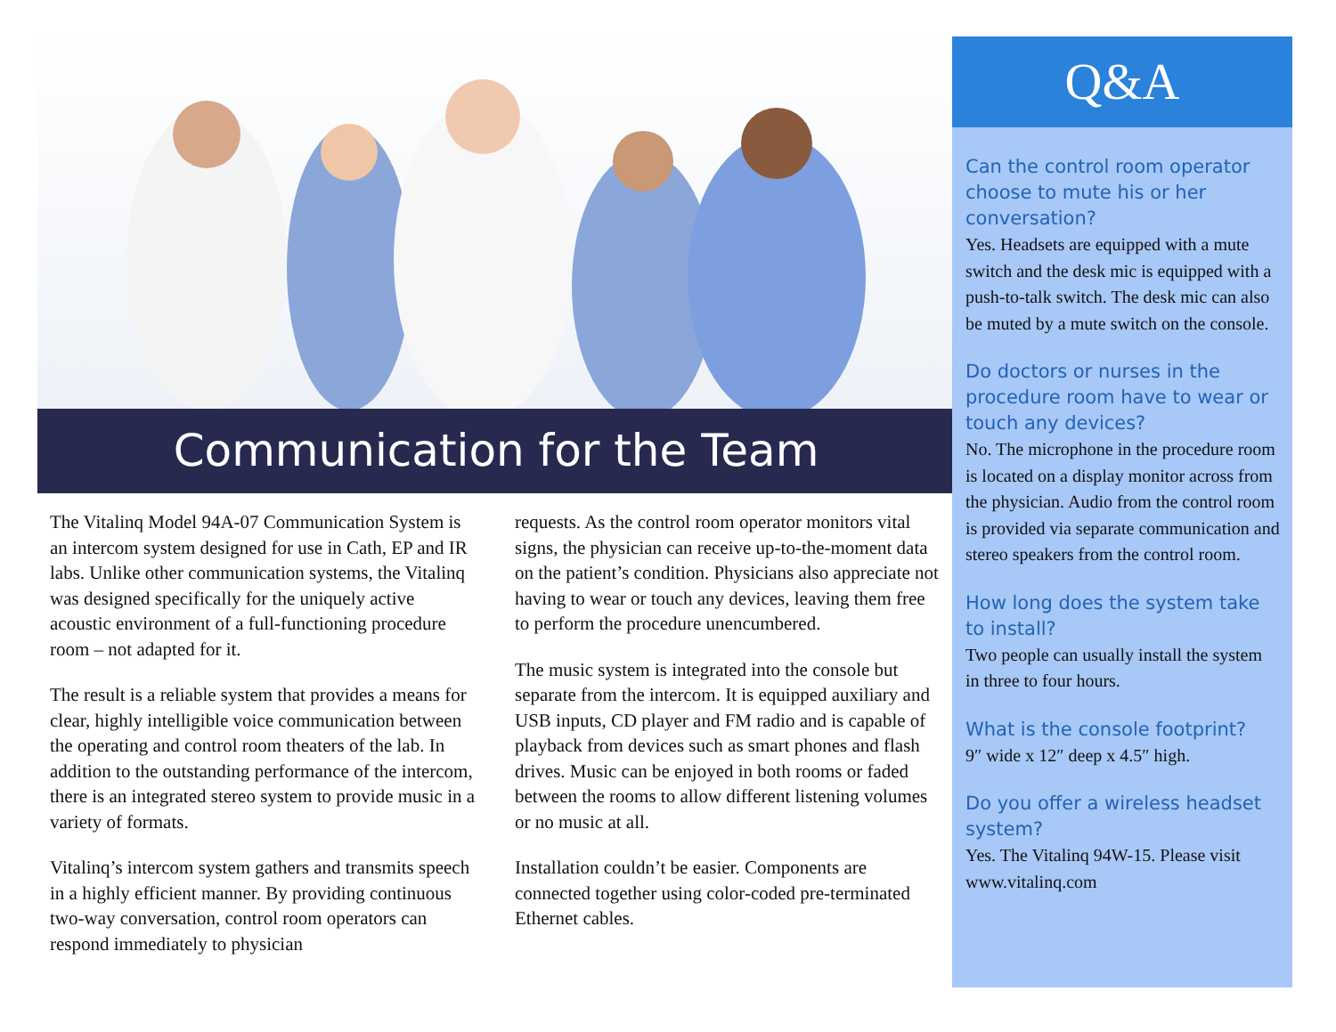Communication for the Team
The Vitalinq Model 94A-07 Communication System is an intercom system designed for use in Cath, EP and IR labs. Unlike other communication systems, the Vitalinq was designed specifically for the uniquely active acoustic environment of a full-functioning procedure room – not adapted for it.
The result is a reliable system that provides a means for clear, highly intelligible voice communication between the operating and control room theaters of the lab. In addition to the outstanding performance of the intercom, there is an integrated stereo system to provide music in a variety of formats.
Vitalinq’s intercom system gathers and transmits speech in a highly efficient manner. By providing continuous two-way conversation, control room operators can respond immediately to physician
requests. As the control room operator monitors vital signs, the physician can receive up-to-the-moment data on the patient’s condition. Physicians also appreciate not having to wear or touch any devices, leaving them free to perform the procedure unencumbered.
The music system is integrated into the console but separate from the intercom. It is equipped auxiliary and USB inputs, CD player and FM radio and is capable of playback from devices such as smart phones and flash drives. Music can be enjoyed in both rooms or faded between the rooms to allow different listening volumes or no music at all.
Installation couldn’t be easier. Components are connected together using color-coded pre-terminated Ethernet cables.
Q&A
Can the control room operator choose to mute his or her conversation?
Yes. Headsets are equipped with a mute switch and the desk mic is equipped with a push-to-talk switch. The desk mic can also be muted by a mute switch on the console.
Do doctors or nurses in the procedure room have to wear or touch any devices?
No. The microphone in the procedure room is located on a display monitor across from the physician. Audio from the control room is provided via separate communication and stereo speakers from the control room.
How long does the system take to install?
Two people can usually install the system in three to four hours.
What is the console footprint?
9″ wide x 12″ deep x 4.5″ high.
Do you offer a wireless headset system?
Yes. The Vitalinq 94W-15. Please visit www.vitalinq.com